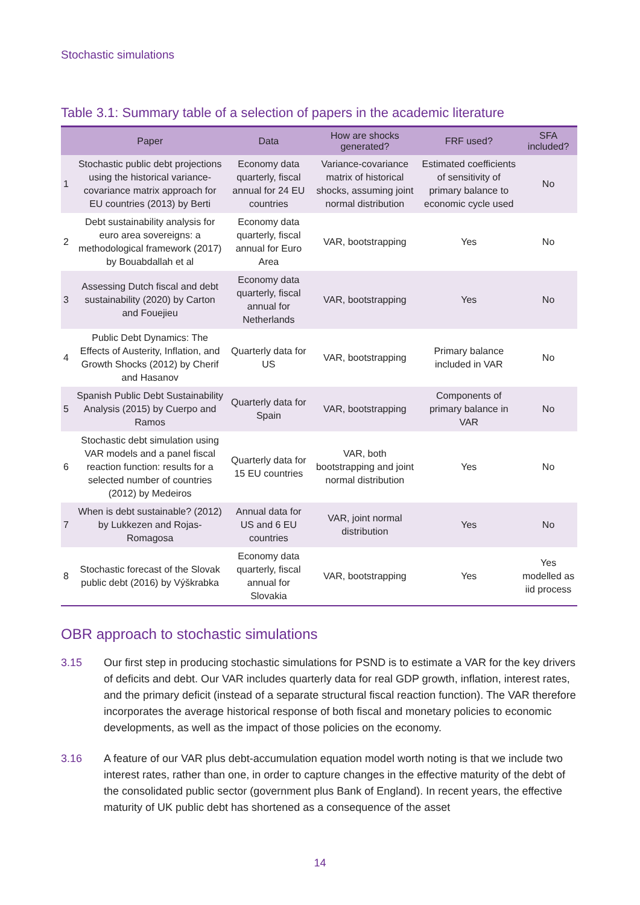Stochastic simulations
Table 3.1: Summary table of a selection of papers in the academic literature
| | Paper | Data | How are shocks generated? | FRF used? | SFA included? |
| --- | --- | --- | --- | --- | --- |
| 1 | Stochastic public debt projections using the historical variance-covariance matrix approach for EU countries (2013) by Berti | Economy data quarterly, fiscal annual for 24 EU countries | Variance-covariance matrix of historical shocks, assuming joint normal distribution | Estimated coefficients of sensitivity of primary balance to economic cycle used | No |
| 2 | Debt sustainability analysis for euro area sovereigns: a methodological framework (2017) by Bouabdallah et al | Economy data quarterly, fiscal annual for Euro Area | VAR, bootstrapping | Yes | No |
| 3 | Assessing Dutch fiscal and debt sustainability (2020) by Carton and Fouejieu | Economy data quarterly, fiscal annual for Netherlands | VAR, bootstrapping | Yes | No |
| 4 | Public Debt Dynamics: The Effects of Austerity, Inflation, and Growth Shocks (2012) by Cherif and Hasanov | Quarterly data for US | VAR, bootstrapping | Primary balance included in VAR | No |
| 5 | Spanish Public Debt Sustainability Analysis (2015) by Cuerpo and Ramos | Quarterly data for Spain | VAR, bootstrapping | Components of primary balance in VAR | No |
| 6 | Stochastic debt simulation using VAR models and a panel fiscal reaction function: results for a selected number of countries (2012) by Medeiros | Quarterly data for 15 EU countries | VAR, both bootstrapping and joint normal distribution | Yes | No |
| 7 | When is debt sustainable? (2012) by Lukkezen and Rojas-Romagosa | Annual data for US and 6 EU countries | VAR, joint normal distribution | Yes | No |
| 8 | Stochastic forecast of the Slovak public debt (2016) by Výškrabka | Economy data quarterly, fiscal annual for Slovakia | VAR, bootstrapping | Yes | Yes modelled as iid process |
OBR approach to stochastic simulations
3.15 Our first step in producing stochastic simulations for PSND is to estimate a VAR for the key drivers of deficits and debt. Our VAR includes quarterly data for real GDP growth, inflation, interest rates, and the primary deficit (instead of a separate structural fiscal reaction function). The VAR therefore incorporates the average historical response of both fiscal and monetary policies to economic developments, as well as the impact of those policies on the economy.
3.16 A feature of our VAR plus debt-accumulation equation model worth noting is that we include two interest rates, rather than one, in order to capture changes in the effective maturity of the debt of the consolidated public sector (government plus Bank of England). In recent years, the effective maturity of UK public debt has shortened as a consequence of the asset
14